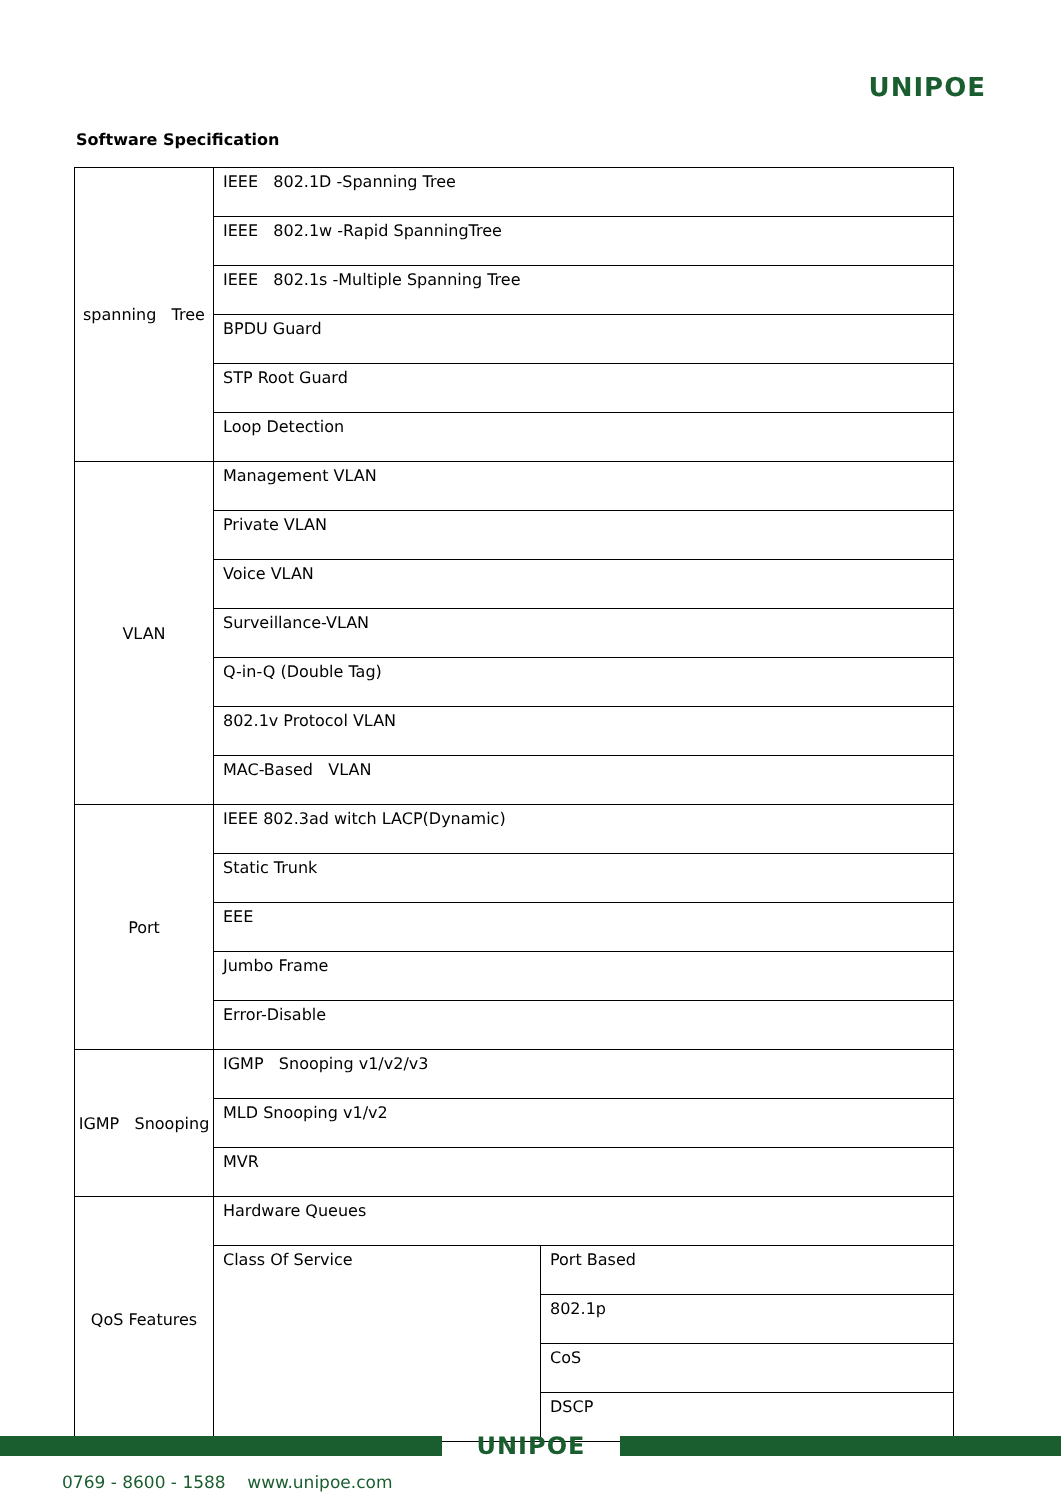UNIPOE
Software Specification
| spanning Tree | IEEE 802.1D -Spanning Tree | |
| | IEEE 802.1w -Rapid SpanningTree | |
| | IEEE 802.1s -Multiple Spanning Tree | |
| | BPDU Guard | |
| | STP Root Guard | |
| | Loop Detection | |
| VLAN | Management VLAN | |
| | Private VLAN | |
| | Voice VLAN | |
| | Surveillance-VLAN | |
| | Q-in-Q (Double Tag) | |
| | 802.1v Protocol VLAN | |
| | MAC-Based VLAN | |
| Port | IEEE 802.3ad witch LACP(Dynamic) | |
| | Static Trunk | |
| | EEE | |
| | Jumbo Frame | |
| | Error-Disable | |
| IGMP Snooping | IGMP Snooping v1/v2/v3 | |
| | MLD Snooping v1/v2 | |
| | MVR | |
| QoS Features | Hardware Queues | |
| | Class Of Service | Port Based |
| | | 802.1p |
| | | CoS |
| | | DSCP |
UNIPOE
0769 - 8600 - 1588 www.unipoe.com